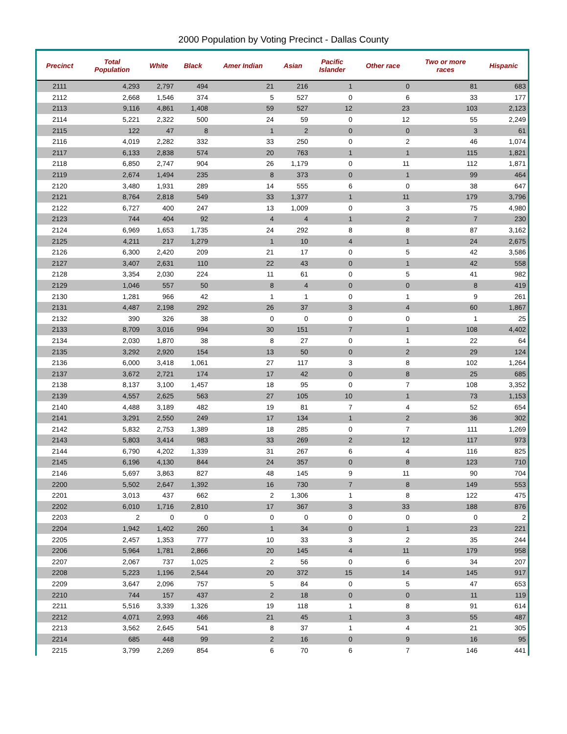2000 Population by Voting Precinct - Dallas County
| Precinct | Total Population | White | Black | Amer Indian | Asian | Pacific Islander | Other race | Two or more races | Hispanic |
| --- | --- | --- | --- | --- | --- | --- | --- | --- | --- |
| 2111 | 4,293 | 2,797 | 494 | 21 | 216 | 1 | 0 | 81 | 683 |
| 2112 | 2,668 | 1,546 | 374 | 5 | 527 | 0 | 6 | 33 | 177 |
| 2113 | 9,116 | 4,861 | 1,408 | 59 | 527 | 12 | 23 | 103 | 2,123 |
| 2114 | 5,221 | 2,322 | 500 | 24 | 59 | 0 | 12 | 55 | 2,249 |
| 2115 | 122 | 47 | 8 | 1 | 2 | 0 | 0 | 3 | 61 |
| 2116 | 4,019 | 2,282 | 332 | 33 | 250 | 0 | 2 | 46 | 1,074 |
| 2117 | 6,133 | 2,838 | 574 | 20 | 763 | 1 | 1 | 115 | 1,821 |
| 2118 | 6,850 | 2,747 | 904 | 26 | 1,179 | 0 | 11 | 112 | 1,871 |
| 2119 | 2,674 | 1,494 | 235 | 8 | 373 | 0 | 1 | 99 | 464 |
| 2120 | 3,480 | 1,931 | 289 | 14 | 555 | 6 | 0 | 38 | 647 |
| 2121 | 8,764 | 2,818 | 549 | 33 | 1,377 | 1 | 11 | 179 | 3,796 |
| 2122 | 6,727 | 400 | 247 | 13 | 1,009 | 0 | 3 | 75 | 4,980 |
| 2123 | 744 | 404 | 92 | 4 | 4 | 1 | 2 | 7 | 230 |
| 2124 | 6,969 | 1,653 | 1,735 | 24 | 292 | 8 | 8 | 87 | 3,162 |
| 2125 | 4,211 | 217 | 1,279 | 1 | 10 | 4 | 1 | 24 | 2,675 |
| 2126 | 6,300 | 2,420 | 209 | 21 | 17 | 0 | 5 | 42 | 3,586 |
| 2127 | 3,407 | 2,631 | 110 | 22 | 43 | 0 | 1 | 42 | 558 |
| 2128 | 3,354 | 2,030 | 224 | 11 | 61 | 0 | 5 | 41 | 982 |
| 2129 | 1,046 | 557 | 50 | 8 | 4 | 0 | 0 | 8 | 419 |
| 2130 | 1,281 | 966 | 42 | 1 | 1 | 0 | 1 | 9 | 261 |
| 2131 | 4,487 | 2,198 | 292 | 26 | 37 | 3 | 4 | 60 | 1,867 |
| 2132 | 390 | 326 | 38 | 0 | 0 | 0 | 0 | 1 | 25 |
| 2133 | 8,709 | 3,016 | 994 | 30 | 151 | 7 | 1 | 108 | 4,402 |
| 2134 | 2,030 | 1,870 | 38 | 8 | 27 | 0 | 1 | 22 | 64 |
| 2135 | 3,292 | 2,920 | 154 | 13 | 50 | 0 | 2 | 29 | 124 |
| 2136 | 6,000 | 3,418 | 1,061 | 27 | 117 | 3 | 8 | 102 | 1,264 |
| 2137 | 3,672 | 2,721 | 174 | 17 | 42 | 0 | 8 | 25 | 685 |
| 2138 | 8,137 | 3,100 | 1,457 | 18 | 95 | 0 | 7 | 108 | 3,352 |
| 2139 | 4,557 | 2,625 | 563 | 27 | 105 | 10 | 1 | 73 | 1,153 |
| 2140 | 4,488 | 3,189 | 482 | 19 | 81 | 7 | 4 | 52 | 654 |
| 2141 | 3,291 | 2,550 | 249 | 17 | 134 | 1 | 2 | 36 | 302 |
| 2142 | 5,832 | 2,753 | 1,389 | 18 | 285 | 0 | 7 | 111 | 1,269 |
| 2143 | 5,803 | 3,414 | 983 | 33 | 269 | 2 | 12 | 117 | 973 |
| 2144 | 6,790 | 4,202 | 1,339 | 31 | 267 | 6 | 4 | 116 | 825 |
| 2145 | 6,196 | 4,130 | 844 | 24 | 357 | 0 | 8 | 123 | 710 |
| 2146 | 5,697 | 3,863 | 827 | 48 | 145 | 9 | 11 | 90 | 704 |
| 2200 | 5,502 | 2,647 | 1,392 | 16 | 730 | 7 | 8 | 149 | 553 |
| 2201 | 3,013 | 437 | 662 | 2 | 1,306 | 1 | 8 | 122 | 475 |
| 2202 | 6,010 | 1,716 | 2,810 | 17 | 367 | 3 | 33 | 188 | 876 |
| 2203 | 2 | 0 | 0 | 0 | 0 | 0 | 0 | 0 | 2 |
| 2204 | 1,942 | 1,402 | 260 | 1 | 34 | 0 | 1 | 23 | 221 |
| 2205 | 2,457 | 1,353 | 777 | 10 | 33 | 3 | 2 | 35 | 244 |
| 2206 | 5,964 | 1,781 | 2,866 | 20 | 145 | 4 | 11 | 179 | 958 |
| 2207 | 2,067 | 737 | 1,025 | 2 | 56 | 0 | 6 | 34 | 207 |
| 2208 | 5,223 | 1,196 | 2,544 | 20 | 372 | 15 | 14 | 145 | 917 |
| 2209 | 3,647 | 2,096 | 757 | 5 | 84 | 0 | 5 | 47 | 653 |
| 2210 | 744 | 157 | 437 | 2 | 18 | 0 | 0 | 11 | 119 |
| 2211 | 5,516 | 3,339 | 1,326 | 19 | 118 | 1 | 8 | 91 | 614 |
| 2212 | 4,071 | 2,993 | 466 | 21 | 45 | 1 | 3 | 55 | 487 |
| 2213 | 3,562 | 2,645 | 541 | 8 | 37 | 1 | 4 | 21 | 305 |
| 2214 | 685 | 448 | 99 | 2 | 16 | 0 | 9 | 16 | 95 |
| 2215 | 3,799 | 2,269 | 854 | 6 | 70 | 6 | 7 | 146 | 441 |